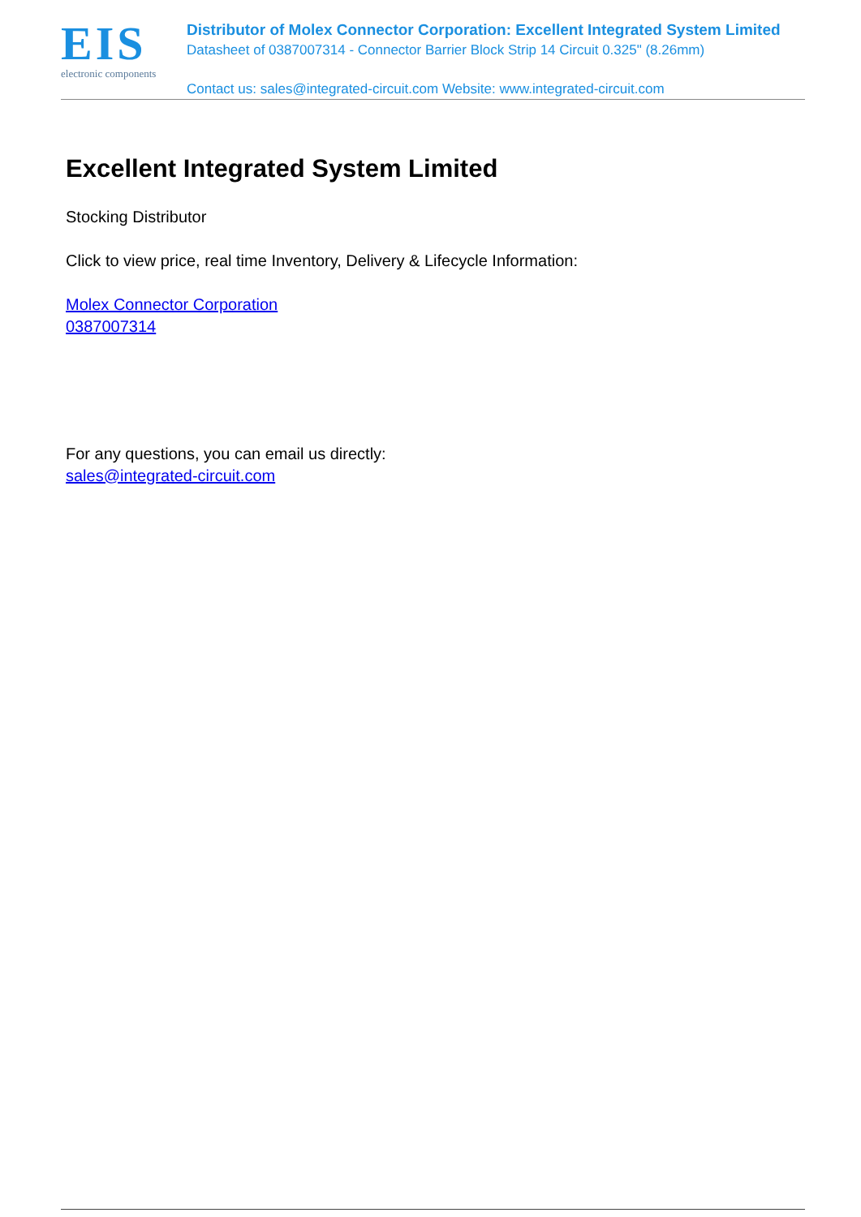EIS
electronic components
Distributor of Molex Connector Corporation: Excellent Integrated System Limited
Datasheet of 0387007314 - Connector Barrier Block Strip 14 Circuit 0.325" (8.26mm)
Contact us: sales@integrated-circuit.com Website: www.integrated-circuit.com
Excellent Integrated System Limited
Stocking Distributor
Click to view price, real time Inventory, Delivery & Lifecycle Information:
Molex Connector Corporation
0387007314
For any questions, you can email us directly:
sales@integrated-circuit.com